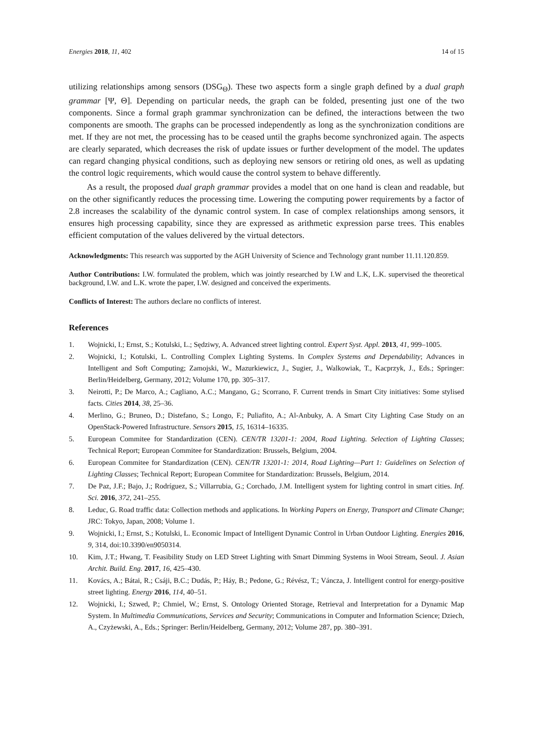Energies 2018, 11, 402 14 of 15
utilizing relationships among sensors (DSG<sub>Θ</sub>). These two aspects form a single graph defined by a dual graph grammar [Ψ, Θ]. Depending on particular needs, the graph can be folded, presenting just one of the two components. Since a formal graph grammar synchronization can be defined, the interactions between the two components are smooth. The graphs can be processed independently as long as the synchronization conditions are met. If they are not met, the processing has to be ceased until the graphs become synchronized again. The aspects are clearly separated, which decreases the risk of update issues or further development of the model. The updates can regard changing physical conditions, such as deploying new sensors or retiring old ones, as well as updating the control logic requirements, which would cause the control system to behave differently.
As a result, the proposed dual graph grammar provides a model that on one hand is clean and readable, but on the other significantly reduces the processing time. Lowering the computing power requirements by a factor of 2.8 increases the scalability of the dynamic control system. In case of complex relationships among sensors, it ensures high processing capability, since they are expressed as arithmetic expression parse trees. This enables efficient computation of the values delivered by the virtual detectors.
Acknowledgments: This research was supported by the AGH University of Science and Technology grant number 11.11.120.859.
Author Contributions: I.W. formulated the problem, which was jointly researched by I.W and L.K, L.K. supervised the theoretical background, I.W. and L.K. wrote the paper, I.W. designed and conceived the experiments.
Conflicts of Interest: The authors declare no conflicts of interest.
References
1. Wojnicki, I.; Ernst, S.; Kotulski, L.; Sędziwy, A. Advanced street lighting control. Expert Syst. Appl. 2013, 41, 999–1005.
2. Wojnicki, I.; Kotulski, L. Controlling Complex Lighting Systems. In Complex Systems and Dependability; Advances in Intelligent and Soft Computing; Zamojski, W., Mazurkiewicz, J., Sugier, J., Walkowiak, T., Kacprzyk, J., Eds.; Springer: Berlin/Heidelberg, Germany, 2012; Volume 170, pp. 305–317.
3. Neirotti, P.; De Marco, A.; Cagliano, A.C.; Mangano, G.; Scorrano, F. Current trends in Smart City initiatives: Some stylised facts. Cities 2014, 38, 25–36.
4. Merlino, G.; Bruneo, D.; Distefano, S.; Longo, F.; Puliafito, A.; Al-Anbuky, A. A Smart City Lighting Case Study on an OpenStack-Powered Infrastructure. Sensors 2015, 15, 16314–16335.
5. European Commitee for Standardization (CEN). CEN/TR 13201-1: 2004, Road Lighting. Selection of Lighting Classes; Technical Report; European Commitee for Standardization: Brussels, Belgium, 2004.
6. European Commitee for Standardization (CEN). CEN/TR 13201-1: 2014, Road Lighting—Part 1: Guidelines on Selection of Lighting Classes; Technical Report; European Commitee for Standardization: Brussels, Belgium, 2014.
7. De Paz, J.F.; Bajo, J.; Rodríguez, S.; Villarrubia, G.; Corchado, J.M. Intelligent system for lighting control in smart cities. Inf. Sci. 2016, 372, 241–255.
8. Leduc, G. Road traffic data: Collection methods and applications. In Working Papers on Energy, Transport and Climate Change; JRC: Tokyo, Japan, 2008; Volume 1.
9. Wojnicki, I.; Ernst, S.; Kotulski, L. Economic Impact of Intelligent Dynamic Control in Urban Outdoor Lighting. Energies 2016, 9, 314, doi:10.3390/en9050314.
10. Kim, J.T.; Hwang, T. Feasibility Study on LED Street Lighting with Smart Dimming Systems in Wooi Stream, Seoul. J. Asian Archit. Build. Eng. 2017, 16, 425–430.
11. Kovács, A.; Bátai, R.; Csáji, B.C.; Dudás, P.; Háy, B.; Pedone, G.; Révész, T.; Váncza, J. Intelligent control for energy-positive street lighting. Energy 2016, 114, 40–51.
12. Wojnicki, I.; Szwed, P.; Chmiel, W.; Ernst, S. Ontology Oriented Storage, Retrieval and Interpretation for a Dynamic Map System. In Multimedia Communications, Services and Security; Communications in Computer and Information Science; Dziech, A., Czyżewski, A., Eds.; Springer: Berlin/Heidelberg, Germany, 2012; Volume 287, pp. 380–391.